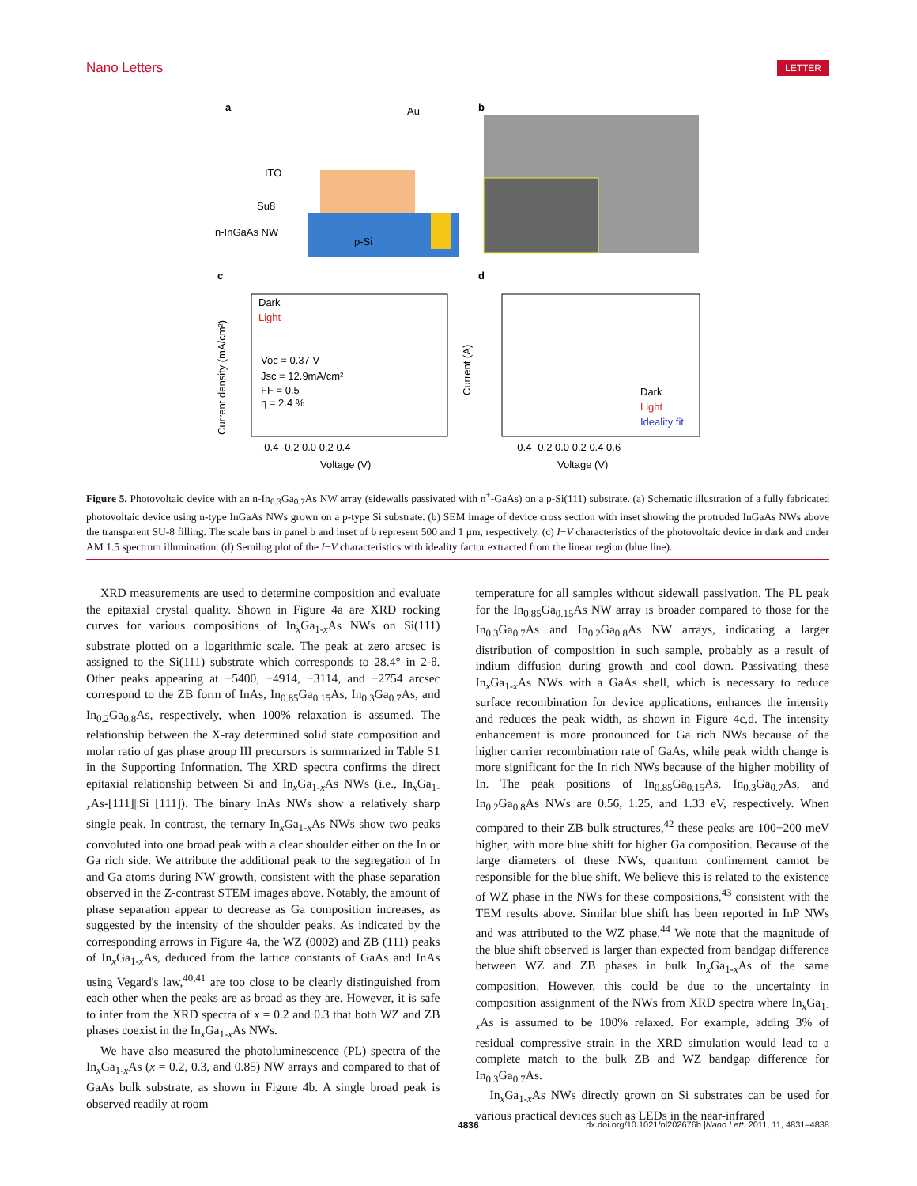Nano Letters LETTER
a
b
Au
ITO
Su8
n-InGaAs NW
p-Si
c
d
Dark
Light
Voc = 0.37 V
Jsc = 12.9mA/cm²
FF = 0.5
η = 2.4 %
-0.4 -0.2 0.0 0.2 0.4
Voltage (V)
Current density (mA/cm²)
Dark
Light
Ideality fit
-0.4 -0.2 0.0 0.2 0.4 0.6
Voltage (V)
Current (A)
Figure 5. Photovoltaic device with an n-In<sub>0.3</sub>Ga<sub>0.7</sub>As NW array (sidewalls passivated with n<sup>+</sup>-GaAs) on a p-Si(111) substrate. (a) Schematic illustration of a fully fabricated photovoltaic device using n-type InGaAs NWs grown on a p-type Si substrate. (b) SEM image of device cross section with inset showing the protruded InGaAs NWs above the transparent SU-8 filling. The scale bars in panel b and inset of b represent 500 and 1 μm, respectively. (c) I−V characteristics of the photovoltaic device in dark and under AM 1.5 spectrum illumination. (d) Semilog plot of the I−V characteristics with ideality factor extracted from the linear region (blue line).
XRD measurements are used to determine composition and evaluate the epitaxial crystal quality. Shown in Figure 4a are XRD rocking curves for various compositions of In<sub>x</sub>Ga<sub>1-x</sub>As NWs on Si(111) substrate plotted on a logarithmic scale. The peak at zero arcsec is assigned to the Si(111) substrate which corresponds to 28.4° in 2-θ. Other peaks appearing at −5400, −4914, −3114, and −2754 arcsec correspond to the ZB form of InAs, In<sub>0.85</sub>Ga<sub>0.15</sub>As, In<sub>0.3</sub>Ga<sub>0.7</sub>As, and In<sub>0.2</sub>Ga<sub>0.8</sub>As, respectively, when 100% relaxation is assumed. The relationship between the X-ray determined solid state composition and molar ratio of gas phase group III precursors is summarized in Table S1 in the Supporting Information. The XRD spectra confirms the direct epitaxial relationship between Si and In<sub>x</sub>Ga<sub>1-x</sub>As NWs (i.e., In<sub>x</sub>Ga<sub>1-x</sub>As-[111]||Si [111]). The binary InAs NWs show a relatively sharp single peak. In contrast, the ternary In<sub>x</sub>Ga<sub>1-x</sub>As NWs show two peaks convoluted into one broad peak with a clear shoulder either on the In or Ga rich side. We attribute the additional peak to the segregation of In and Ga atoms during NW growth, consistent with the phase separation observed in the Z-contrast STEM images above. Notably, the amount of phase separation appear to decrease as Ga composition increases, as suggested by the intensity of the shoulder peaks. As indicated by the corresponding arrows in Figure 4a, the WZ (0002) and ZB (111) peaks of In<sub>x</sub>Ga<sub>1-x</sub>As, deduced from the lattice constants of GaAs and InAs using Vegard's law,<sup>40,41</sup> are too close to be clearly distinguished from each other when the peaks are as broad as they are. However, it is safe to infer from the XRD spectra of x = 0.2 and 0.3 that both WZ and ZB phases coexist in the In<sub>x</sub>Ga<sub>1-x</sub>As NWs.
We have also measured the photoluminescence (PL) spectra of the In<sub>x</sub>Ga<sub>1-x</sub>As (x = 0.2, 0.3, and 0.85) NW arrays and compared to that of GaAs bulk substrate, as shown in Figure 4b. A single broad peak is observed readily at room
temperature for all samples without sidewall passivation. The PL peak for the In<sub>0.85</sub>Ga<sub>0.15</sub>As NW array is broader compared to those for the In<sub>0.3</sub>Ga<sub>0.7</sub>As and In<sub>0.2</sub>Ga<sub>0.8</sub>As NW arrays, indicating a larger distribution of composition in such sample, probably as a result of indium diffusion during growth and cool down. Passivating these In<sub>x</sub>Ga<sub>1-x</sub>As NWs with a GaAs shell, which is necessary to reduce surface recombination for device applications, enhances the intensity and reduces the peak width, as shown in Figure 4c,d. The intensity enhancement is more pronounced for Ga rich NWs because of the higher carrier recombination rate of GaAs, while peak width change is more significant for the In rich NWs because of the higher mobility of In. The peak positions of In<sub>0.85</sub>Ga<sub>0.15</sub>As, In<sub>0.3</sub>Ga<sub>0.7</sub>As, and In<sub>0.2</sub>Ga<sub>0.8</sub>As NWs are 0.56, 1.25, and 1.33 eV, respectively. When compared to their ZB bulk structures,<sup>42</sup> these peaks are 100−200 meV higher, with more blue shift for higher Ga composition. Because of the large diameters of these NWs, quantum confinement cannot be responsible for the blue shift. We believe this is related to the existence of WZ phase in the NWs for these compositions,<sup>43</sup> consistent with the TEM results above. Similar blue shift has been reported in InP NWs and was attributed to the WZ phase.<sup>44</sup> We note that the magnitude of the blue shift observed is larger than expected from bandgap difference between WZ and ZB phases in bulk In<sub>x</sub>Ga<sub>1-x</sub>As of the same composition. However, this could be due to the uncertainty in composition assignment of the NWs from XRD spectra where In<sub>x</sub>Ga<sub>1-x</sub>As is assumed to be 100% relaxed. For example, adding 3% of residual compressive strain in the XRD simulation would lead to a complete match to the bulk ZB and WZ bandgap difference for In<sub>0.3</sub>Ga<sub>0.7</sub>As.
In<sub>x</sub>Ga<sub>1-x</sub>As NWs directly grown on Si substrates can be used for various practical devices such as LEDs in the near-infrared
4836 dx.doi.org/10.1021/nl202676b |Nano Lett. 2011, 11, 4831–4838